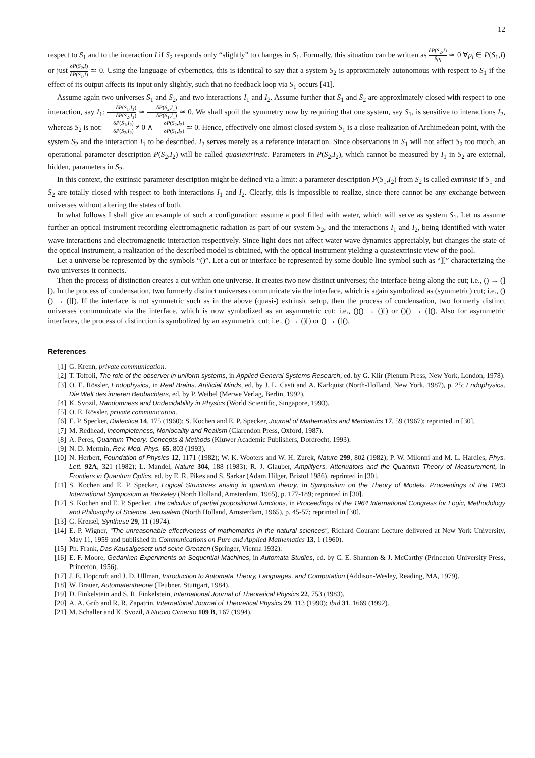12
respect to S<sub>1</sub> and to the interaction I if S<sub>2</sub> responds only “slightly” to changes in S<sub>1</sub>. Formally, this situation can be written as δP(S<sub>2</sub>,I) δp<sub>i</sub> ≃ 0 ∀p<sub>i</sub> ∈ P(S<sub>1</sub>,I) or just δP(S<sub>2</sub>,I) δP(S<sub>1</sub>,I) ≃ 0. Using the language of cybernetics, this is identical to say that a system S<sub>2</sub> is approximately autonomous with respect to S<sub>1</sub> if the effect of its output affects its input only slightly, such that no feedback loop via S<sub>1</sub> occurs [41].
Assume again two universes S<sub>1</sub> and S<sub>2</sub>, and two interactions I<sub>1</sub> and I<sub>2</sub>. Assume further that S<sub>1</sub> and S<sub>2</sub> are approximately closed with respect to one interaction, say I<sub>1</sub>: δP(S<sub>1</sub>,I<sub>1</sub>) δP(S<sub>2</sub>,I<sub>1</sub>) ≃ δP(S<sub>2</sub>,I<sub>1</sub>) δP(S<sub>1</sub>,I<sub>1</sub>) ≃ 0. We shall spoil the symmetry now by requiring that one system, say S<sub>1</sub>, is sensitive to interactions I<sub>2</sub>, whereas S<sub>2</sub> is not: δP(S<sub>1</sub>,I<sub>2</sub>) δP(S<sub>2</sub>,I<sub>2</sub>) ≠ 0 ∧ δP(S<sub>2</sub>,I<sub>2</sub>) δP(S<sub>1</sub>,I<sub>2</sub>) ≃ 0. Hence, effectively one almost closed system S<sub>1</sub> is a close realization of Archimedean point, with the system S<sub>2</sub> and the interaction I<sub>1</sub> to be described. I<sub>2</sub> serves merely as a reference interaction. Since observations in S<sub>1</sub> will not affect S<sub>2</sub> too much, an operational parameter description P(S<sub>2</sub>,I<sub>2</sub>) will be called quasiextrinsic. Parameters in P(S<sub>2</sub>,I<sub>2</sub>), which cannot be measured by I<sub>1</sub> in S<sub>2</sub> are external, hidden, parameters in S<sub>2</sub>.
In this context, the extrinsic parameter description might be defined via a limit: a parameter description P(S<sub>1</sub>,I<sub>2</sub>) from S<sub>2</sub> is called extrinsic if S<sub>1</sub> and S<sub>2</sub> are totally closed with respect to both interactions I<sub>1</sub> and I<sub>2</sub>. Clearly, this is impossible to realize, since there cannot be any exchange between universes without altering the states of both.
In what follows I shall give an example of such a configuration: assume a pool filled with water, which will serve as system S<sub>1</sub>. Let us assume further an optical instrument recording electromagnetic radiation as part of our system S<sub>2</sub>, and the interactions I<sub>1</sub> and I<sub>2</sub>, being identified with water wave interactions and electromagnetic interaction respectively. Since light does not affect water wave dynamics appreciably, but changes the state of the optical instrument, a realization of the described model is obtained, with the optical instrument yielding a quasiextrinsic view of the pool.
Let a universe be represented by the symbols “()”. Let a cut or interface be represented by some double line symbol such as “][” characterizing the two universes it connects.
Then the process of distinction creates a cut within one universe. It creates two new distinct universes; the interface being along the cut; i.e., () → (][). In the process of condensation, two formerly distinct universes communicate via the interface, which is again symbolized as (symmetric) cut; i.e., ()() → (][). If the interface is not symmetric such as in the above (quasi-) extrinsic setup, then the process of condensation, two formerly distinct universes communicate via the interface, which is now symbolized as an asymmetric cut; i.e., ()() → ()[) or ()() → (](). Also for asymmetric interfaces, the process of distinction is symbolized by an asymmetric cut; i.e., () → ()[) or () → (]().
References
[1] G. Krenn, private communication.
[2] T. Toffoli, The role of the observer in uniform systems, in Applied General Systems Research, ed. by G. Klir (Plenum Press, New York, London, 1978).
[3] O. E. Rössler, Endophysics, in Real Brains, Artificial Minds, ed. by J. L. Casti and A. Karlquist (North-Holland, New York, 1987), p. 25; Endophysics, Die Welt des inneren Beobachters, ed. by P. Weibel (Merwe Verlag, Berlin, 1992).
[4] K. Svozil, Randomness and Undecidability in Physics (World Scientific, Singapore, 1993).
[5] O. E. Rössler, private communication.
[6] E. P. Specker, Dialectica 14, 175 (1960); S. Kochen and E. P. Specker, Journal of Mathematics and Mechanics 17, 59 (1967); reprinted in [30].
[7] M. Redhead, Incompleteness, Nonlocality and Realism (Clarendon Press, Oxford, 1987).
[8] A. Peres, Quantum Theory: Concepts & Methods (Kluwer Academic Publishers, Dordrecht, 1993).
[9] N. D. Mermin, Rev. Mod. Phys. 65, 803 (1993).
[10] N. Herbert, Foundation of Physics 12, 1171 (1982); W. K. Wooters and W. H. Zurek, Nature 299, 802 (1982); P. W. Milonni and M. L. Hardies, Phys. Lett. 92A, 321 (1982); L. Mandel, Nature 304, 188 (1983); R. J. Glauber, Amplifyers, Attenuators and the Quantum Theory of Measurement, in Frontiers in Quantum Optics, ed. by E. R. Pikes and S. Sarkar (Adam Hilger, Bristol 1986). reprinted in [30].
[11] S. Kochen and E. P. Specker, Logical Structures arising in quantum theory, in Symposium on the Theory of Models, Proceedings of the 1963 International Symposium at Berkeley (North Holland, Amsterdam, 1965), p. 177-189; reprinted in [30].
[12] S. Kochen and E. P. Specker, The calculus of partial propositional functions, in Proceedings of the 1964 International Congress for Logic, Methodology and Philosophy of Science, Jerusalem (North Holland, Amsterdam, 1965), p. 45-57; reprinted in [30].
[13] G. Kreisel, Synthese 29, 11 (1974).
[14] E. P. Wigner, “The unreasonable effectiveness of mathematics in the natural sciences”, Richard Courant Lecture delivered at New York University, May 11, 1959 and published in Communications on Pure and Applied Mathematics 13, 1 (1960).
[15] Ph. Frank, Das Kausalgesetz und seine Grenzen (Springer, Vienna 1932).
[16] E. F. Moore, Gedanken-Experiments on Sequential Machines, in Automata Studies, ed. by C. E. Shannon & J. McCarthy (Princeton University Press, Princeton, 1956).
[17] J. E. Hopcroft and J. D. Ullman, Introduction to Automata Theory, Languages, and Computation (Addison-Wesley, Reading, MA, 1979).
[18] W. Brauer, Automatentheorie (Teubner, Stuttgart, 1984).
[19] D. Finkelstein and S. R. Finkelstein, International Journal of Theoretical Physics 22, 753 (1983).
[20] A. A. Grib and R. R. Zapatrin, International Journal of Theoretical Physics 29, 113 (1990); ibid 31, 1669 (1992).
[21] M. Schaller and K. Svozil, Il Nuovo Cimento 109 B, 167 (1994).